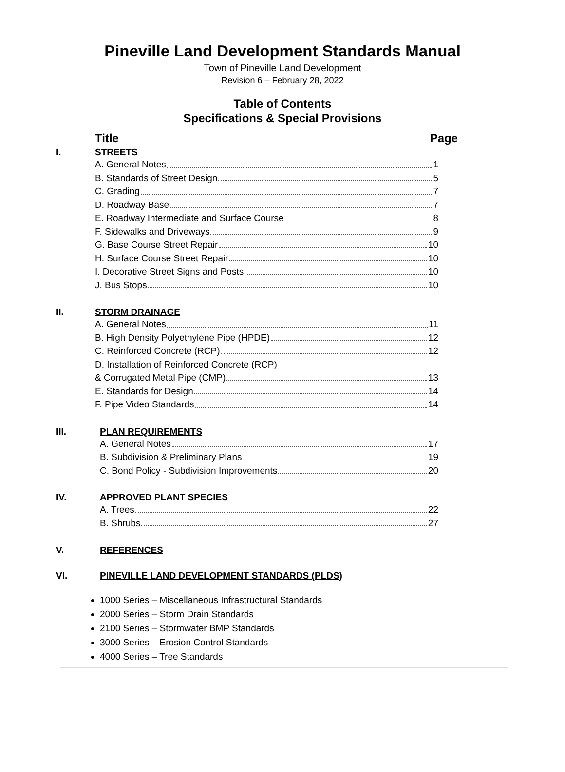Pineville Land Development Standards Manual
Town of Pineville Land Development
Revision 6 – February 28, 2022
Table of Contents
Specifications & Special Provisions
Title Page
I. STREETS
A. General Notes 1
B. Standards of Street Design 5
C. Grading 7
D. Roadway Base 7
E. Roadway Intermediate and Surface Course 8
F. Sidewalks and Driveways 9
G. Base Course Street Repair 10
H. Surface Course Street Repair 10
I. Decorative Street Signs and Posts 10
J. Bus Stops 10
II. STORM DRAINAGE
A. General Notes 11
B. High Density Polyethylene Pipe (HPDE) 12
C. Reinforced Concrete (RCP) 12
D. Installation of Reinforced Concrete (RCP)
& Corrugated Metal Pipe (CMP) 13
E. Standards for Design 14
F. Pipe Video Standards 14
III. PLAN REQUIREMENTS
A. General Notes 17
B. Subdivision & Preliminary Plans 19
C. Bond Policy - Subdivision Improvements 20
IV. APPROVED PLANT SPECIES
A. Trees 22
B. Shrubs 27
V. REFERENCES
VI. PINEVILLE LAND DEVELOPMENT STANDARDS (PLDS)
1000 Series – Miscellaneous Infrastructural Standards
2000 Series – Storm Drain Standards
2100 Series – Stormwater BMP Standards
3000 Series – Erosion Control Standards
4000 Series – Tree Standards